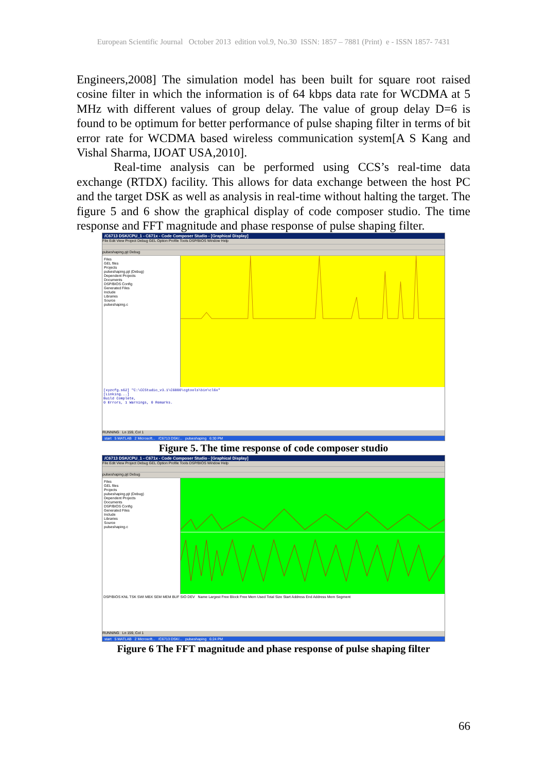European Scientific Journal October 2013 edition vol.9, No.30 ISSN: 1857 – 7881 (Print) e - ISSN 1857- 7431
Engineers,2008] The simulation model has been built for square root raised cosine filter in which the information is of 64 kbps data rate for WCDMA at 5 MHz with different values of group delay. The value of group delay D=6 is found to be optimum for better performance of pulse shaping filter in terms of bit error rate for WCDMA based wireless communication system[A S Kang and Vishal Sharma, IJOAT USA,2010].
Real-time analysis can be performed using CCS’s real-time data exchange (RTDX) facility. This allows for data exchange between the host PC and the target DSK as well as analysis in real-time without halting the target. The figure 5 and 6 show the graphical display of code composer studio. The time response and FFT magnitude and phase response of pulse shaping filter.
/C6713 DSK/CPU_1 - C671x - Code Composer Studio - [Graphical Display]
File Edit View Project Debug GEL Option Profile Tools DSP/BIOS Window Help
pulseshaping.pjt Debug
Files
GEL files
Projects
pulseshaping.pjt (Debug)
Dependent Projects
Documents
DSP/BIOS Config
Generated Files
Include
Libraries
Source
pulseshaping.c
[xyzcfg.s62] "C:\CCStudio_v3.1\C6000\cgtools\bin\cl6x"
[Linking...]
Build Complete,
0 Errors, 1 Warnings, 0 Remarks.
RUNNING Ln 159, Col 1
start 5 MATLAB 2 Microsoft... /C6713 DSK/... pulseshaping 6:30 PM
Figure 5. The time response of code composer studio
/C6713 DSK/CPU_1 - C671x - Code Composer Studio - [Graphical Display]
File Edit View Project Debug GEL Option Profile Tools DSP/BIOS Window Help
pulseshaping.pjt Debug
Files
GEL files
Projects
pulseshaping.pjt (Debug)
Dependent Projects
Documents
DSP/BIOS Config
Generated Files
Include
Libraries
Source
pulseshaping.c
DSP/BIOS KNL TSK SWI MBX SEM MEM BUF SIO DEV Name Largest Free Block Free Mem Used Total Size Start Address End Address Mem Segment
RUNNING Ln 159, Col 1
start 5 MATLAB 2 Microsoft... /C6713 DSK/... pulseshaping 6:24 PM
Figure 6 The FFT magnitude and phase response of pulse shaping filter
66